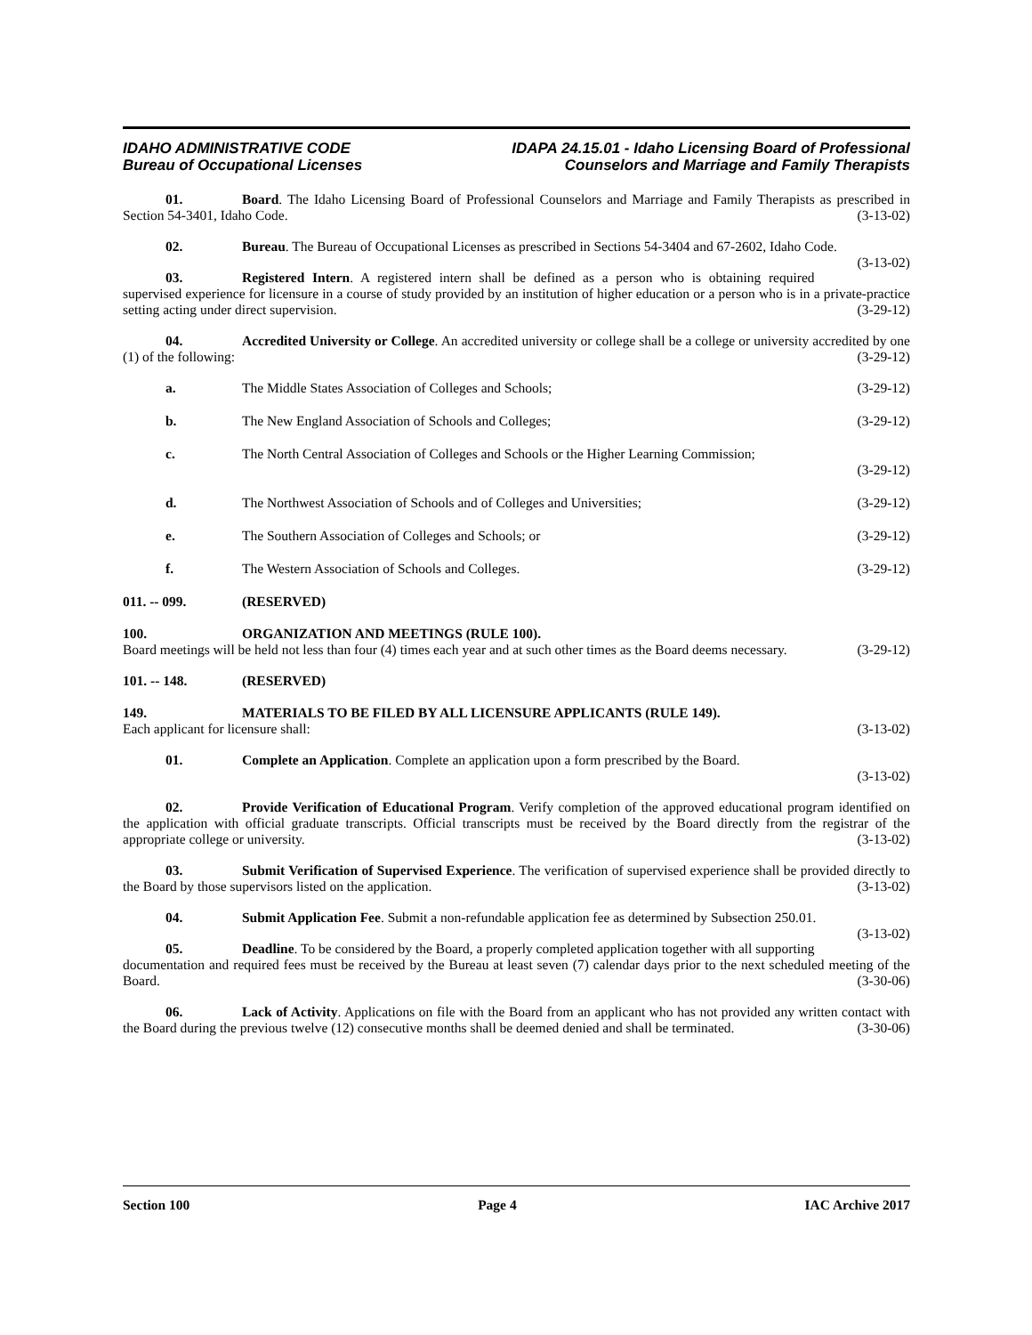IDAHO ADMINISTRATIVE CODE
Bureau of Occupational Licenses
IDAPA 24.15.01 - Idaho Licensing Board of Professional
Counselors and Marriage and Family Therapists
01. Board. The Idaho Licensing Board of Professional Counselors and Marriage and Family Therapists as prescribed in Section 54-3401, Idaho Code. (3-13-02)
02. Bureau. The Bureau of Occupational Licenses as prescribed in Sections 54-3404 and 67-2602, Idaho Code. (3-13-02)
03. Registered Intern. A registered intern shall be defined as a person who is obtaining required supervised experience for licensure in a course of study provided by an institution of higher education or a person who is in a private-practice setting acting under direct supervision. (3-29-12)
04. Accredited University or College. An accredited university or college shall be a college or university accredited by one (1) of the following: (3-29-12)
a. The Middle States Association of Colleges and Schools; (3-29-12)
b. The New England Association of Schools and Colleges; (3-29-12)
c. The North Central Association of Colleges and Schools or the Higher Learning Commission;
(3-29-12)
d. The Northwest Association of Schools and of Colleges and Universities; (3-29-12)
e. The Southern Association of Colleges and Schools; or (3-29-12)
f. The Western Association of Schools and Colleges. (3-29-12)
011. -- 099. (RESERVED)
100. ORGANIZATION AND MEETINGS (RULE 100).
Board meetings will be held not less than four (4) times each year and at such other times as the Board deems necessary. (3-29-12)
101. -- 148. (RESERVED)
149. MATERIALS TO BE FILED BY ALL LICENSURE APPLICANTS (RULE 149).
Each applicant for licensure shall: (3-13-02)
01. Complete an Application. Complete an application upon a form prescribed by the Board.
(3-13-02)
02. Provide Verification of Educational Program. Verify completion of the approved educational program identified on the application with official graduate transcripts. Official transcripts must be received by the Board directly from the registrar of the appropriate college or university. (3-13-02)
03. Submit Verification of Supervised Experience. The verification of supervised experience shall be provided directly to the Board by those supervisors listed on the application. (3-13-02)
04. Submit Application Fee. Submit a non-refundable application fee as determined by Subsection 250.01. (3-13-02)
05. Deadline. To be considered by the Board, a properly completed application together with all supporting documentation and required fees must be received by the Bureau at least seven (7) calendar days prior to the next scheduled meeting of the Board. (3-30-06)
06. Lack of Activity. Applications on file with the Board from an applicant who has not provided any written contact with the Board during the previous twelve (12) consecutive months shall be deemed denied and shall be terminated. (3-30-06)
Section 100 Page 4 IAC Archive 2017